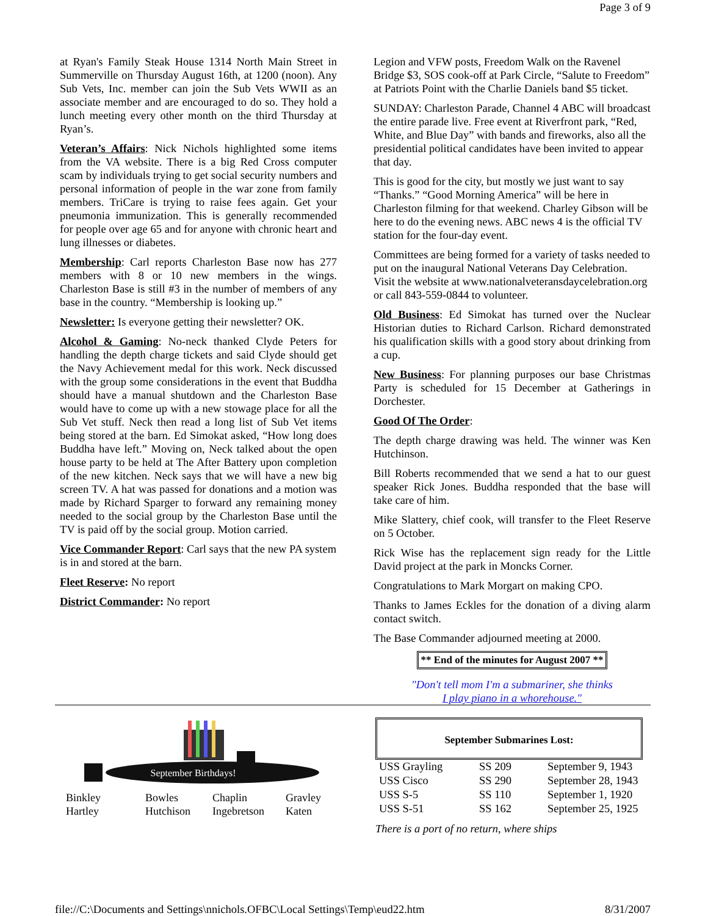Page 3 of 9
at Ryan's Family Steak House 1314 North Main Street in Summerville on Thursday August 16th, at 1200 (noon). Any Sub Vets, Inc. member can join the Sub Vets WWII as an associate member and are encouraged to do so. They hold a lunch meeting every other month on the third Thursday at Ryan’s.
Veteran’s Affairs: Nick Nichols highlighted some items from the VA website. There is a big Red Cross computer scam by individuals trying to get social security numbers and personal information of people in the war zone from family members. TriCare is trying to raise fees again. Get your pneumonia immunization. This is generally recommended for people over age 65 and for anyone with chronic heart and lung illnesses or diabetes.
Membership: Carl reports Charleston Base now has 277 members with 8 or 10 new members in the wings. Charleston Base is still #3 in the number of members of any base in the country. “Membership is looking up.”
Newsletter: Is everyone getting their newsletter? OK.
Alcohol & Gaming: No-neck thanked Clyde Peters for handling the depth charge tickets and said Clyde should get the Navy Achievement medal for this work. Neck discussed with the group some considerations in the event that Buddha should have a manual shutdown and the Charleston Base would have to come up with a new stowage place for all the Sub Vet stuff. Neck then read a long list of Sub Vet items being stored at the barn. Ed Simokat asked, “How long does Buddha have left.” Moving on, Neck talked about the open house party to be held at The After Battery upon completion of the new kitchen. Neck says that we will have a new big screen TV. A hat was passed for donations and a motion was made by Richard Sparger to forward any remaining money needed to the social group by the Charleston Base until the TV is paid off by the social group. Motion carried.
Vice Commander Report: Carl says that the new PA system is in and stored at the barn.
Fleet Reserve: No report
District Commander: No report
Legion and VFW posts, Freedom Walk on the Ravenel Bridge $3, SOS cook-off at Park Circle, “Salute to Freedom” at Patriots Point with the Charlie Daniels band $5 ticket.
SUNDAY: Charleston Parade, Channel 4 ABC will broadcast the entire parade live. Free event at Riverfront park, “Red, White, and Blue Day” with bands and fireworks, also all the presidential political candidates have been invited to appear that day.
This is good for the city, but mostly we just want to say “Thanks.” “Good Morning America” will be here in Charleston filming for that weekend. Charley Gibson will be here to do the evening news. ABC news 4 is the official TV station for the four-day event.
Committees are being formed for a variety of tasks needed to put on the inaugural National Veterans Day Celebration. Visit the website at www.nationalveteransdaycelebration.org or call 843-559-0844 to volunteer.
Old Business: Ed Simokat has turned over the Nuclear Historian duties to Richard Carlson. Richard demonstrated his qualification skills with a good story about drinking from a cup.
New Business: For planning purposes our base Christmas Party is scheduled for 15 December at Gatherings in Dorchester.
Good Of The Order:
The depth charge drawing was held. The winner was Ken Hutchinson.
Bill Roberts recommended that we send a hat to our guest speaker Rick Jones. Buddha responded that the base will take care of him.
Mike Slattery, chief cook, will transfer to the Fleet Reserve on 5 October.
Rick Wise has the replacement sign ready for the Little David project at the park in Moncks Corner.
Congratulations to Mark Morgart on making CPO.
Thanks to James Eckles for the donation of a diving alarm contact switch.
The Base Commander adjourned meeting at 2000.
** End of the minutes for August 2007 **
"Don't tell mom I'm a submariner, she thinks
I play piano in a whorehouse."
September Birthdays!
Binkley Bowles Chaplin Gravley Hartley Hutchison Ingebretson Katen
September Submarines Lost:
| USS Grayling | SS 209 | September 9, 1943 |
| USS Cisco | SS 290 | September 28, 1943 |
| USS S-5 | SS 110 | September 1, 1920 |
| USS S-51 | SS 162 | September 25, 1925 |
There is a port of no return, where ships
file://C:\Documents and Settings\nnichols.OFBC\Local Settings\Temp\eud22.htm 8/31/2007